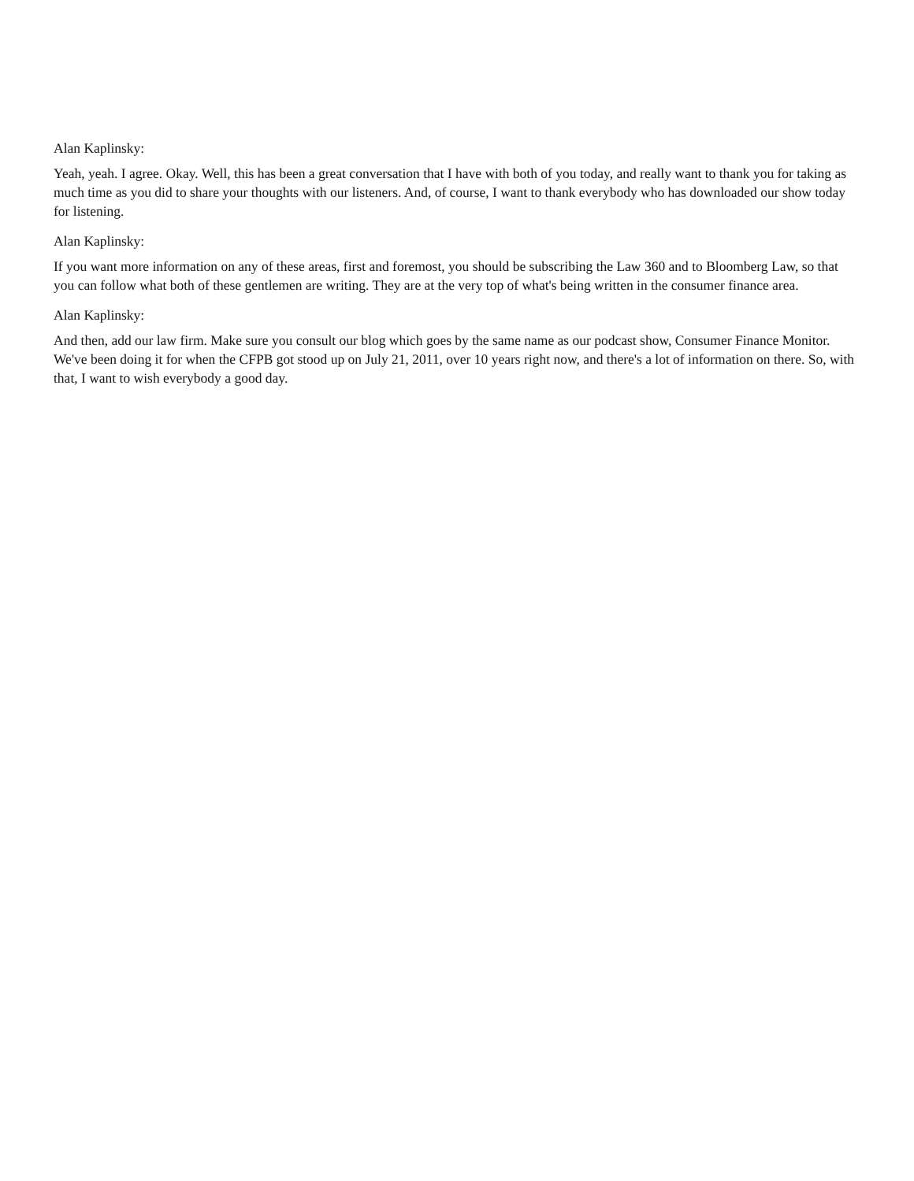Alan Kaplinsky:
Yeah, yeah. I agree. Okay. Well, this has been a great conversation that I have with both of you today, and really want to thank you for taking as much time as you did to share your thoughts with our listeners. And, of course, I want to thank everybody who has downloaded our show today for listening.
Alan Kaplinsky:
If you want more information on any of these areas, first and foremost, you should be subscribing the Law 360 and to Bloomberg Law, so that you can follow what both of these gentlemen are writing. They are at the very top of what's being written in the consumer finance area.
Alan Kaplinsky:
And then, add our law firm. Make sure you consult our blog which goes by the same name as our podcast show, Consumer Finance Monitor. We've been doing it for when the CFPB got stood up on July 21, 2011, over 10 years right now, and there's a lot of information on there. So, with that, I want to wish everybody a good day.